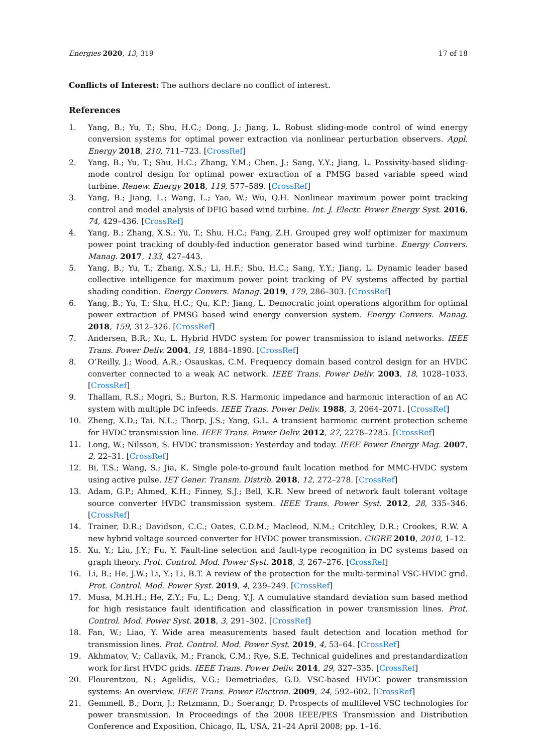Energies 2020, 13, 319 17 of 18
Conflicts of Interest: The authors declare no conflict of interest.
References
1. Yang, B.; Yu, T.; Shu, H.C.; Dong, J.; Jiang, L. Robust sliding-mode control of wind energy conversion systems for optimal power extraction via nonlinear perturbation observers. Appl. Energy 2018, 210, 711–723. [CrossRef]
2. Yang, B.; Yu, T.; Shu, H.C.; Zhang, Y.M.; Chen, J.; Sang, Y.Y.; Jiang, L. Passivity-based sliding-mode control design for optimal power extraction of a PMSG based variable speed wind turbine. Renew. Energy 2018, 119, 577–589. [CrossRef]
3. Yang, B.; Jiang, L.; Wang, L.; Yao, W.; Wu, Q.H. Nonlinear maximum power point tracking control and model analysis of DFIG based wind turbine. Int. J. Electr. Power Energy Syst. 2016, 74, 429–436. [CrossRef]
4. Yang, B.; Zhang, X.S.; Yu, T.; Shu, H.C.; Fang, Z.H. Grouped grey wolf optimizer for maximum power point tracking of doubly-fed induction generator based wind turbine. Energy Convers. Manag. 2017, 133, 427–443.
5. Yang, B.; Yu, T.; Zhang, X.S.; Li, H.F.; Shu, H.C.; Sang, Y.Y.; Jiang, L. Dynamic leader based collective intelligence for maximum power point tracking of PV systems affected by partial shading condition. Energy Convers. Manag. 2019, 179, 286–303. [CrossRef]
6. Yang, B.; Yu, T.; Shu, H.C.; Qu, K.P.; Jiang, L. Democratic joint operations algorithm for optimal power extraction of PMSG based wind energy conversion system. Energy Convers. Manag. 2018, 159, 312–326. [CrossRef]
7. Andersen, B.R.; Xu, L. Hybrid HVDC system for power transmission to island networks. IEEE Trans. Power Deliv. 2004, 19, 1884–1890. [CrossRef]
8. O’Reilly, J.; Wood, A.R.; Osauskas, C.M. Frequency domain based control design for an HVDC converter connected to a weak AC network. IEEE Trans. Power Deliv. 2003, 18, 1028–1033. [CrossRef]
9. Thallam, R.S.; Mogri, S.; Burton, R.S. Harmonic impedance and harmonic interaction of an AC system with multiple DC infeeds. IEEE Trans. Power Deliv. 1988, 3, 2064–2071. [CrossRef]
10. Zheng, X.D.; Tai, N.L.; Thorp, J.S.; Yang, G.L. A transient harmonic current protection scheme for HVDC transmission line. IEEE Trans. Power Deliv. 2012, 27, 2278–2285. [CrossRef]
11. Long, W.; Nilsson, S. HVDC transmission: Yesterday and today. IEEE Power Energy Mag. 2007, 2, 22–31. [CrossRef]
12. Bi, T.S.; Wang, S.; Jia, K. Single pole-to-ground fault location method for MMC-HVDC system using active pulse. IET Gener. Transm. Distrib. 2018, 12, 272–278. [CrossRef]
13. Adam, G.P.; Ahmed, K.H.; Finney, S.J.; Bell, K.R. New breed of network fault tolerant voltage source converter HVDC transmission system. IEEE Trans. Power Syst. 2012, 28, 335–346. [CrossRef]
14. Trainer, D.R.; Davidson, C.C.; Oates, C.D.M.; Macleod, N.M.; Critchley, D.R.; Crookes, R.W. A new hybrid voltage sourced converter for HVDC power transmission. CIGRE 2010, 2010, 1–12.
15. Xu, Y.; Liu, J.Y.; Fu, Y. Fault-line selection and fault-type recognition in DC systems based on graph theory. Prot. Control. Mod. Power Syst. 2018, 3, 267–276. [CrossRef]
16. Li, B.; He, J.W.; Li, Y.; Li, B.T. A review of the protection for the multi-terminal VSC-HVDC grid. Prot. Control. Mod. Power Syst. 2019, 4, 239–249. [CrossRef]
17. Musa, M.H.H.; He, Z.Y.; Fu, L.; Deng, Y.J. A cumulative standard deviation sum based method for high resistance fault identification and classification in power transmission lines. Prot. Control. Mod. Power Syst. 2018, 3, 291–302. [CrossRef]
18. Fan, W.; Liao, Y. Wide area measurements based fault detection and location method for transmission lines. Prot. Control. Mod. Power Syst. 2019, 4, 53–64. [CrossRef]
19. Akhmatov, V.; Callavik, M.; Franck, C.M.; Rye, S.E. Technical guidelines and prestandardization work for first HVDC grids. IEEE Trans. Power Deliv. 2014, 29, 327–335. [CrossRef]
20. Flourentzou, N.; Agelidis, V.G.; Demetriades, G.D. VSC-based HVDC power transmission systems: An overview. IEEE Trans. Power Electron. 2009, 24, 592–602. [CrossRef]
21. Gemmell, B.; Dorn, J.; Retzmann, D.; Soerangr, D. Prospects of multilevel VSC technologies for power transmission. In Proceedings of the 2008 IEEE/PES Transmission and Distribution Conference and Exposition, Chicago, IL, USA, 21–24 April 2008; pp. 1–16.